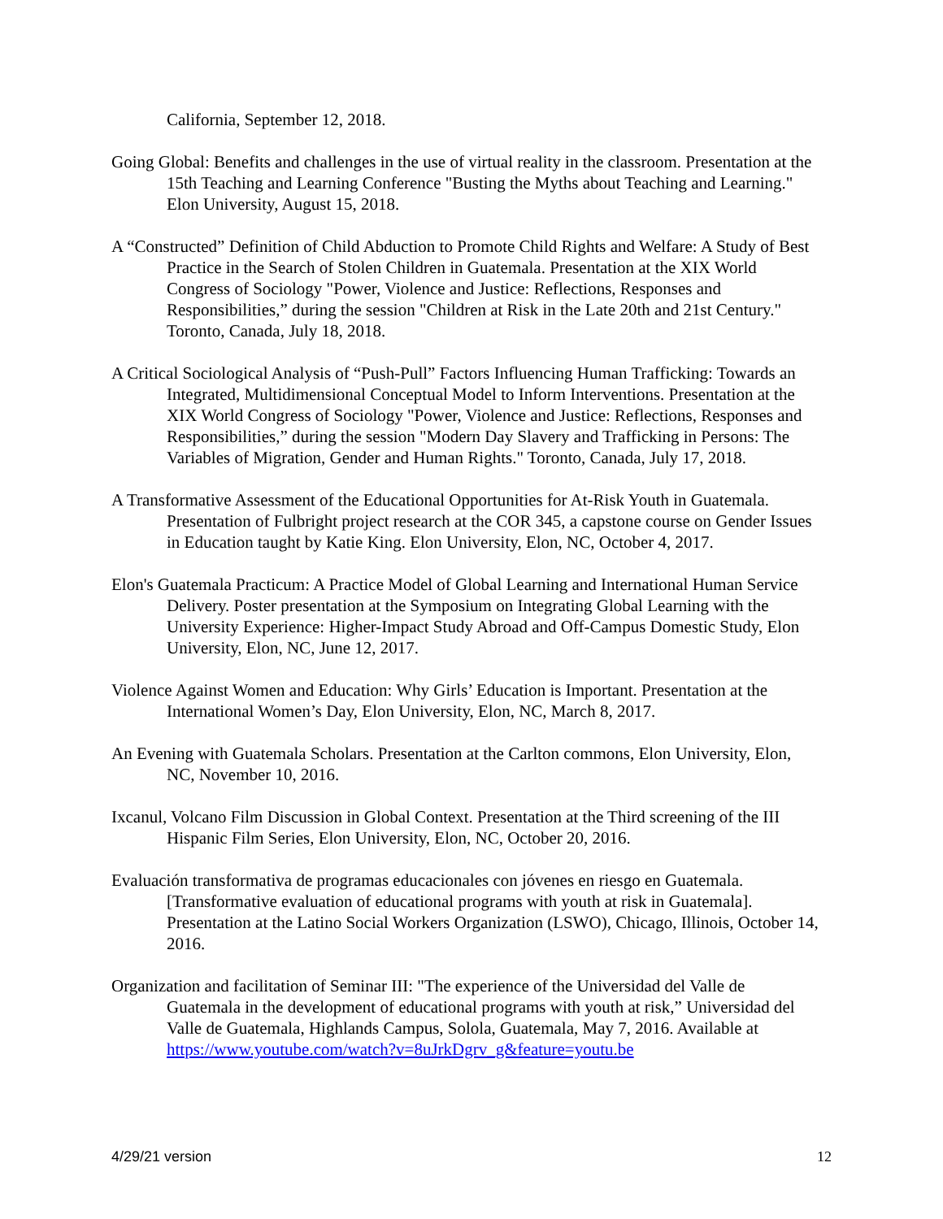California, September 12, 2018.
Going Global: Benefits and challenges in the use of virtual reality in the classroom. Presentation at the 15th Teaching and Learning Conference "Busting the Myths about Teaching and Learning." Elon University, August 15, 2018.
A “Constructed” Definition of Child Abduction to Promote Child Rights and Welfare: A Study of Best Practice in the Search of Stolen Children in Guatemala. Presentation at the XIX World Congress of Sociology "Power, Violence and Justice: Reflections, Responses and Responsibilities,” during the session "Children at Risk in the Late 20th and 21st Century." Toronto, Canada, July 18, 2018.
A Critical Sociological Analysis of “Push-Pull” Factors Influencing Human Trafficking: Towards an Integrated, Multidimensional Conceptual Model to Inform Interventions. Presentation at the XIX World Congress of Sociology "Power, Violence and Justice: Reflections, Responses and Responsibilities,” during the session "Modern Day Slavery and Trafficking in Persons: The Variables of Migration, Gender and Human Rights." Toronto, Canada, July 17, 2018.
A Transformative Assessment of the Educational Opportunities for At-Risk Youth in Guatemala. Presentation of Fulbright project research at the COR 345, a capstone course on Gender Issues in Education taught by Katie King. Elon University, Elon, NC, October 4, 2017.
Elon's Guatemala Practicum: A Practice Model of Global Learning and International Human Service Delivery. Poster presentation at the Symposium on Integrating Global Learning with the University Experience: Higher-Impact Study Abroad and Off-Campus Domestic Study, Elon University, Elon, NC, June 12, 2017.
Violence Against Women and Education: Why Girls’ Education is Important. Presentation at the International Women’s Day, Elon University, Elon, NC, March 8, 2017.
An Evening with Guatemala Scholars. Presentation at the Carlton commons, Elon University, Elon, NC, November 10, 2016.
Ixcanul, Volcano Film Discussion in Global Context. Presentation at the Third screening of the III Hispanic Film Series, Elon University, Elon, NC, October 20, 2016.
Evaluación transformativa de programas educacionales con jóvenes en riesgo en Guatemala. [Transformative evaluation of educational programs with youth at risk in Guatemala]. Presentation at the Latino Social Workers Organization (LSWO), Chicago, Illinois, October 14, 2016.
Organization and facilitation of Seminar III: "The experience of the Universidad del Valle de Guatemala in the development of educational programs with youth at risk,” Universidad del Valle de Guatemala, Highlands Campus, Solola, Guatemala, May 7, 2016. Available at https://www.youtube.com/watch?v=8uJrkDgrv_g&feature=youtu.be
4/29/21 version 12